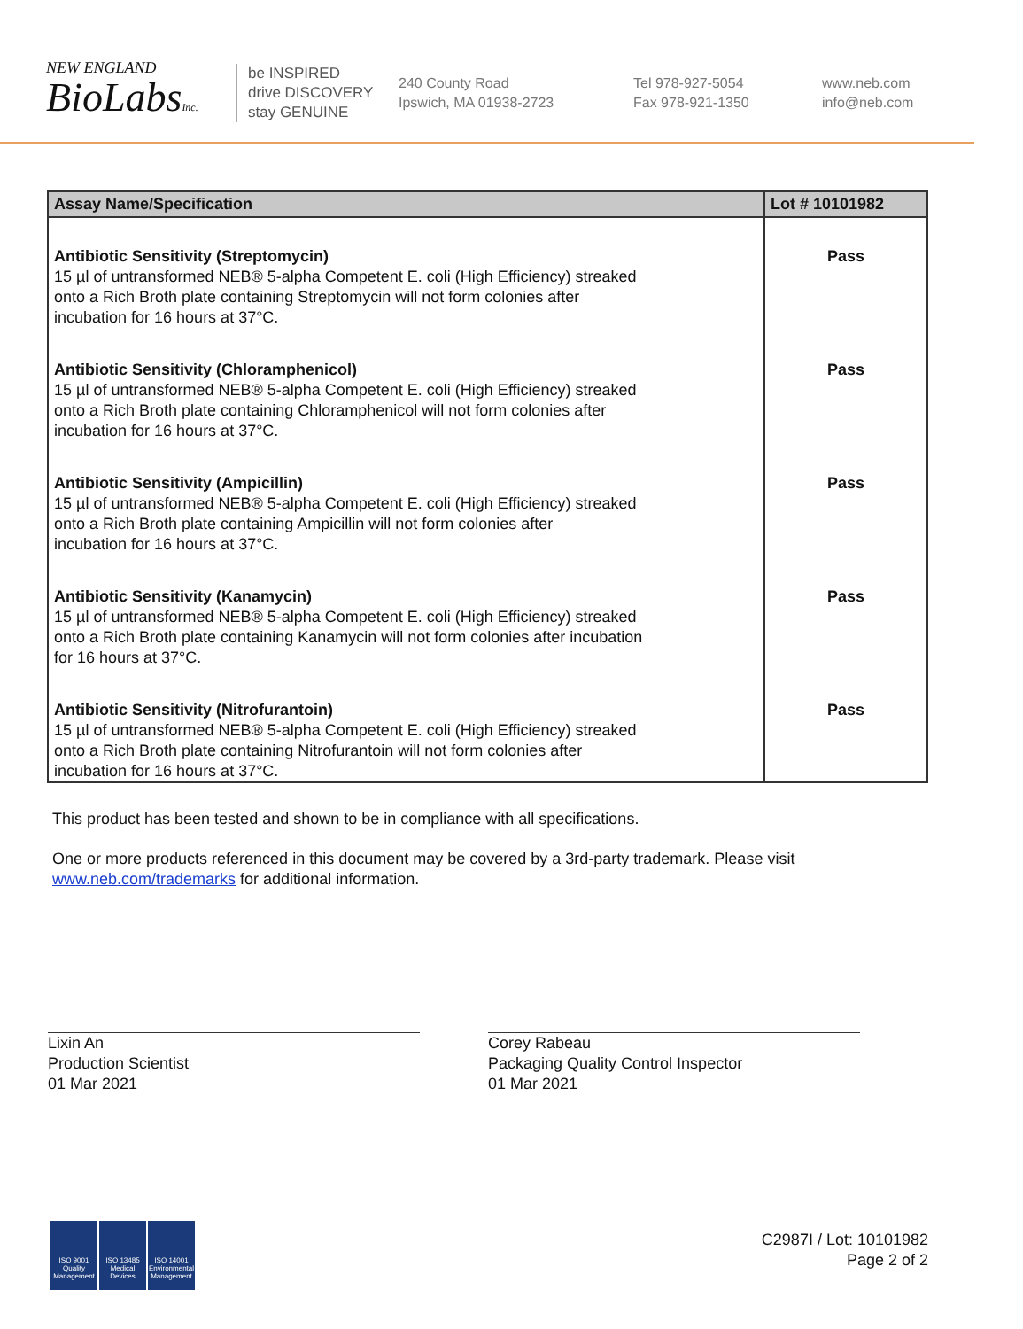NEW ENGLAND
BioLabsInc.
be INSPIRED
drive DISCOVERY
stay GENUINE
240 County Road
Ipswich, MA 01938-2723
Tel 978-927-5054
Fax 978-921-1350
www.neb.com
info@neb.com
| Assay Name/Specification | Lot # 10101982 |
| --- | --- |
| Antibiotic Sensitivity (Streptomycin) 15 µl of untransformed NEB® 5-alpha Competent E. coli (High Efficiency) streaked onto a Rich Broth plate containing Streptomycin will not form colonies after incubation for 16 hours at 37°C. | Pass |
| Antibiotic Sensitivity (Chloramphenicol) 15 µl of untransformed NEB® 5-alpha Competent E. coli (High Efficiency) streaked onto a Rich Broth plate containing Chloramphenicol will not form colonies after incubation for 16 hours at 37°C. | Pass |
| Antibiotic Sensitivity (Ampicillin) 15 µl of untransformed NEB® 5-alpha Competent E. coli (High Efficiency) streaked onto a Rich Broth plate containing Ampicillin will not form colonies after incubation for 16 hours at 37°C. | Pass |
| Antibiotic Sensitivity (Kanamycin) 15 µl of untransformed NEB® 5-alpha Competent E. coli (High Efficiency) streaked onto a Rich Broth plate containing Kanamycin will not form colonies after incubation for 16 hours at 37°C. | Pass |
| Antibiotic Sensitivity (Nitrofurantoin) 15 µl of untransformed NEB® 5-alpha Competent E. coli (High Efficiency) streaked onto a Rich Broth plate containing Nitrofurantoin will not form colonies after incubation for 16 hours at 37°C. | Pass |
This product has been tested and shown to be in compliance with all specifications.
One or more products referenced in this document may be covered by a 3rd-party trademark. Please visit
www.neb.com/trademarks for additional information.
Lixin An
Production Scientist
01 Mar 2021
Corey Rabeau
Packaging Quality Control Inspector
01 Mar 2021
ISO 9001 Quality Management
ISO 13485 Medical Devices
ISO 14001 Environmental Management
C2987I / Lot: 10101982
Page 2 of 2